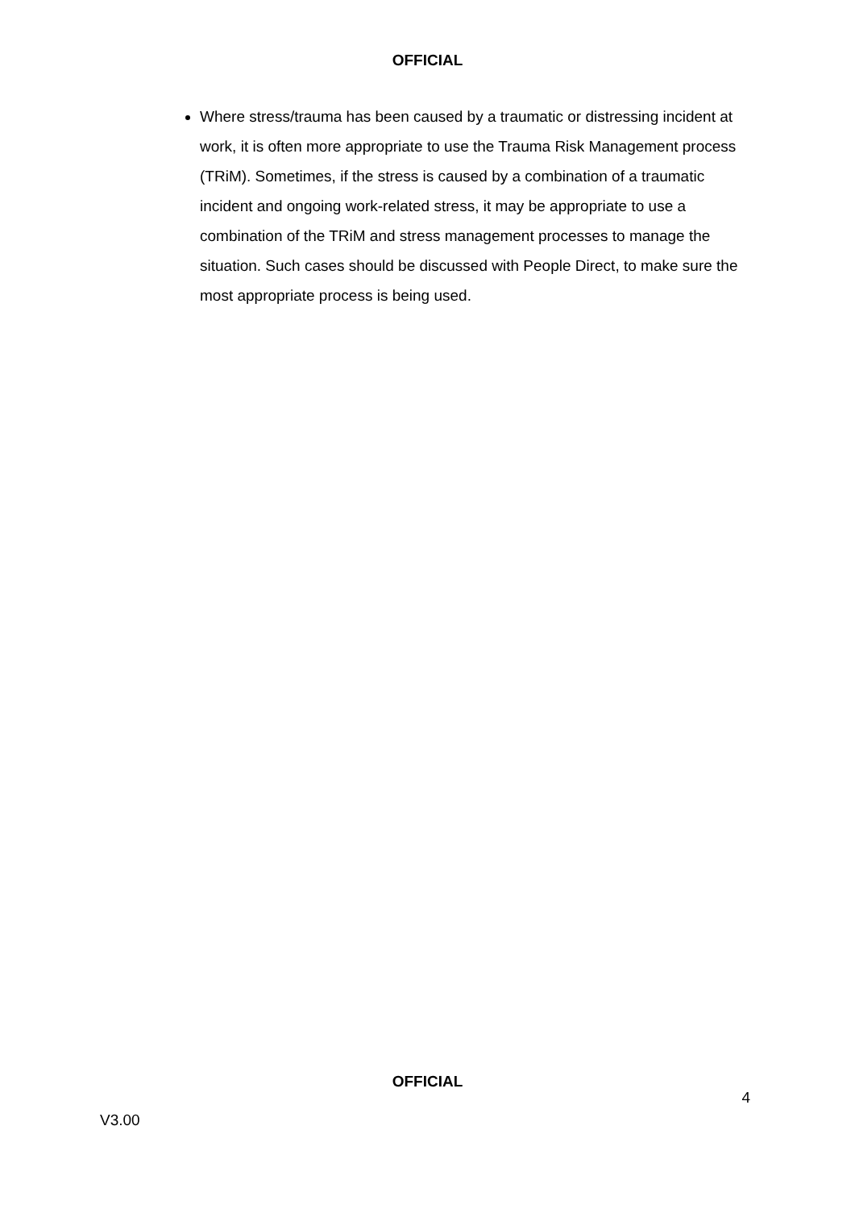OFFICIAL
Where stress/trauma has been caused by a traumatic or distressing incident at work, it is often more appropriate to use the Trauma Risk Management process (TRiM). Sometimes, if the stress is caused by a combination of a traumatic incident and ongoing work-related stress, it may be appropriate to use a combination of the TRiM and stress management processes to manage the situation. Such cases should be discussed with People Direct, to make sure the most appropriate process is being used.
OFFICIAL
4
V3.00